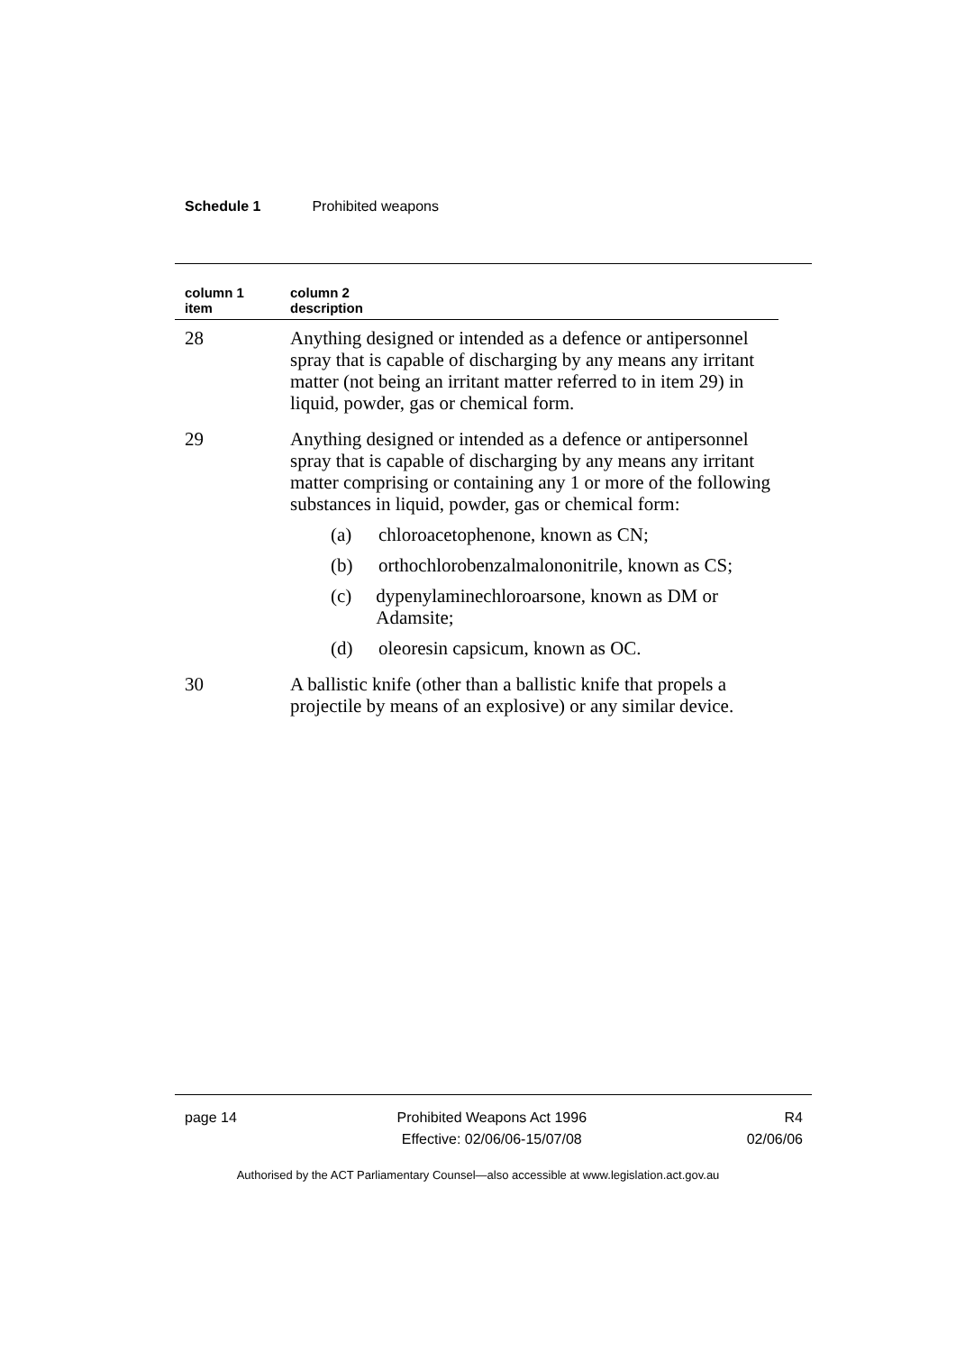Schedule 1 Prohibited weapons
| column 1 item | column 2 description |
| --- | --- |
| 28 | Anything designed or intended as a defence or antipersonnel spray that is capable of discharging by any means any irritant matter (not being an irritant matter referred to in item 29) in liquid, powder, gas or chemical form. |
| 29 | Anything designed or intended as a defence or antipersonnel spray that is capable of discharging by any means any irritant matter comprising or containing any 1 or more of the following substances in liquid, powder, gas or chemical form: (a) chloroacetophenone, known as CN; (b) orthochlorobenzalmalononitrile, known as CS; (c) dypenylaminechloroarsone, known as DM or Adamsite; (d) oleoresin capsicum, known as OC. |
| 30 | A ballistic knife (other than a ballistic knife that propels a projectile by means of an explosive) or any similar device. |
page 14 Prohibited Weapons Act 1996
Effective: 02/06/06-15/07/08
R4
02/06/06
Authorised by the ACT Parliamentary Counsel—also accessible at www.legislation.act.gov.au